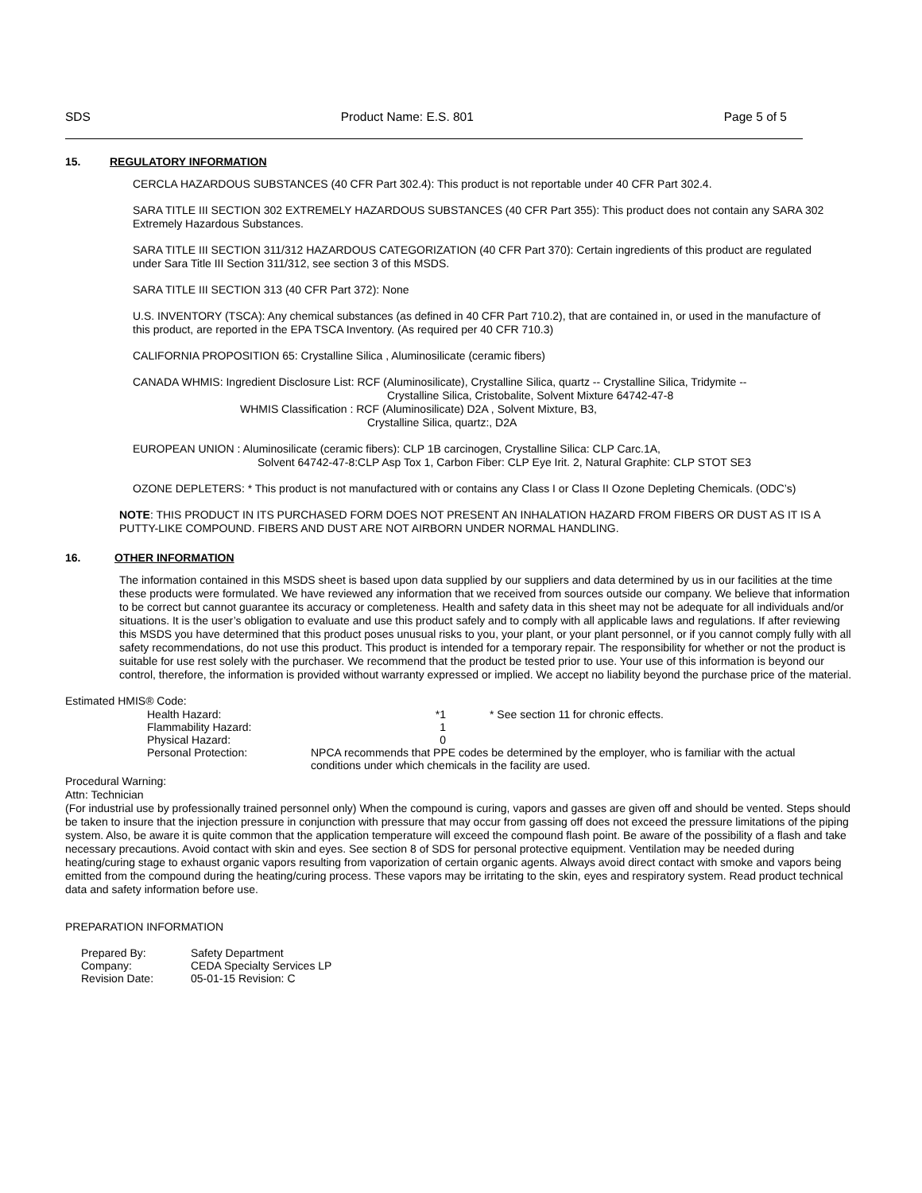SDS Product Name: E.S. 801 Page 5 of 5
15. REGULATORY INFORMATION
CERCLA HAZARDOUS SUBSTANCES (40 CFR Part 302.4): This product is not reportable under 40 CFR Part 302.4.
SARA TITLE III SECTION 302 EXTREMELY HAZARDOUS SUBSTANCES (40 CFR Part 355): This product does not contain any SARA 302 Extremely Hazardous Substances.
SARA TITLE III SECTION 311/312 HAZARDOUS CATEGORIZATION (40 CFR Part 370): Certain ingredients of this product are regulated under Sara Title III Section 311/312, see section 3 of this MSDS.
SARA TITLE III SECTION 313 (40 CFR Part 372): None
U.S. INVENTORY (TSCA): Any chemical substances (as defined in 40 CFR Part 710.2), that are contained in, or used in the manufacture of this product, are reported in the EPA TSCA Inventory. (As required per 40 CFR 710.3)
CALIFORNIA PROPOSITION 65: Crystalline Silica , Aluminosilicate (ceramic fibers)
CANADA WHMIS: Ingredient Disclosure List: RCF (Aluminosilicate), Crystalline Silica, quartz -- Crystalline Silica, Tridymite --
Crystalline Silica, Cristobalite, Solvent Mixture 64742-47-8
WHMIS Classification : RCF (Aluminosilicate) D2A , Solvent Mixture, B3,
Crystalline Silica, quartz:, D2A
EUROPEAN UNION : Aluminosilicate (ceramic fibers): CLP 1B carcinogen, Crystalline Silica: CLP Carc.1A,
Solvent 64742-47-8:CLP Asp Tox 1, Carbon Fiber: CLP Eye Irit. 2, Natural Graphite: CLP STOT SE3
OZONE DEPLETERS: * This product is not manufactured with or contains any Class I or Class II Ozone Depleting Chemicals. (ODC’s)
NOTE: THIS PRODUCT IN ITS PURCHASED FORM DOES NOT PRESENT AN INHALATION HAZARD FROM FIBERS OR DUST AS IT IS A PUTTY-LIKE COMPOUND. FIBERS AND DUST ARE NOT AIRBORN UNDER NORMAL HANDLING.
16. OTHER INFORMATION
The information contained in this MSDS sheet is based upon data supplied by our suppliers and data determined by us in our facilities at the time these products were formulated. We have reviewed any information that we received from sources outside our company. We believe that information to be correct but cannot guarantee its accuracy or completeness. Health and safety data in this sheet may not be adequate for all individuals and/or situations. It is the user’s obligation to evaluate and use this product safely and to comply with all applicable laws and regulations. If after reviewing this MSDS you have determined that this product poses unusual risks to you, your plant, or your plant personnel, or if you cannot comply fully with all safety recommendations, do not use this product. This product is intended for a temporary repair. The responsibility for whether or not the product is suitable for use rest solely with the purchaser. We recommend that the product be tested prior to use. Your use of this information is beyond our control, therefore, the information is provided without warranty expressed or implied. We accept no liability beyond the purchase price of the material.
Estimated HMIS® Code:
| Health Hazard: | *1 | * See section 11 for chronic effects. |
| Flammability Hazard: | 1 | |
| Physical Hazard: | 0 | |
| Personal Protection: | NPCA recommends that PPE codes be determined by the employer, who is familiar with the actual conditions under which chemicals in the facility are used. | |
Procedural Warning:
Attn: Technician
(For industrial use by professionally trained personnel only) When the compound is curing, vapors and gasses are given off and should be vented. Steps should be taken to insure that the injection pressure in conjunction with pressure that may occur from gassing off does not exceed the pressure limitations of the piping system. Also, be aware it is quite common that the application temperature will exceed the compound flash point. Be aware of the possibility of a flash and take necessary precautions. Avoid contact with skin and eyes. See section 8 of SDS for personal protective equipment. Ventilation may be needed during heating/curing stage to exhaust organic vapors resulting from vaporization of certain organic agents. Always avoid direct contact with smoke and vapors being emitted from the compound during the heating/curing process. These vapors may be irritating to the skin, eyes and respiratory system. Read product technical data and safety information before use.
PREPARATION INFORMATION
| Prepared By: | Safety Department |
| Company: | CEDA Specialty Services LP |
| Revision Date: | 05-01-15 Revision: C |